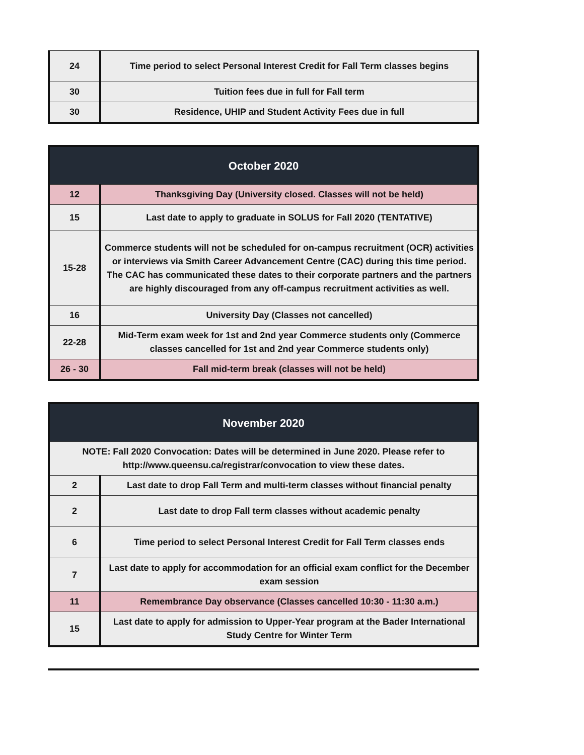| 24 | Time period to select Personal Interest Credit for Fall Term classes begins |
| 30 | Tuition fees due in full for Fall term |
| 30 | Residence, UHIP and Student Activity Fees due in full |
| October 2020 | |
| --- | --- |
| 12 | Thanksgiving Day (University closed. Classes will not be held) |
| 15 | Last date to apply to graduate in SOLUS for Fall 2020 (TENTATIVE) |
| 15-28 | Commerce students will not be scheduled for on-campus recruitment (OCR) activities or interviews via Smith Career Advancement Centre (CAC) during this time period. The CAC has communicated these dates to their corporate partners and the partners are highly discouraged from any off-campus recruitment activities as well. |
| 16 | University Day (Classes not cancelled) |
| 22-28 | Mid-Term exam week for 1st and 2nd year Commerce students only (Commerce classes cancelled for 1st and 2nd year Commerce students only) |
| 26 - 30 | Fall mid-term break (classes will not be held) |
| November 2020 | |
| --- | --- |
| NOTE: Fall 2020 Convocation: Dates will be determined in June 2020. Please refer to http://www.queensu.ca/registrar/convocation to view these dates. | |
| 2 | Last date to drop Fall Term and multi-term classes without financial penalty |
| 2 | Last date to drop Fall term classes without academic penalty |
| 6 | Time period to select Personal Interest Credit for Fall Term classes ends |
| 7 | Last date to apply for accommodation for an official exam conflict for the December exam session |
| 11 | Remembrance Day observance (Classes cancelled 10:30 - 11:30 a.m.) |
| 15 | Last date to apply for admission to Upper-Year program at the Bader International Study Centre for Winter Term |